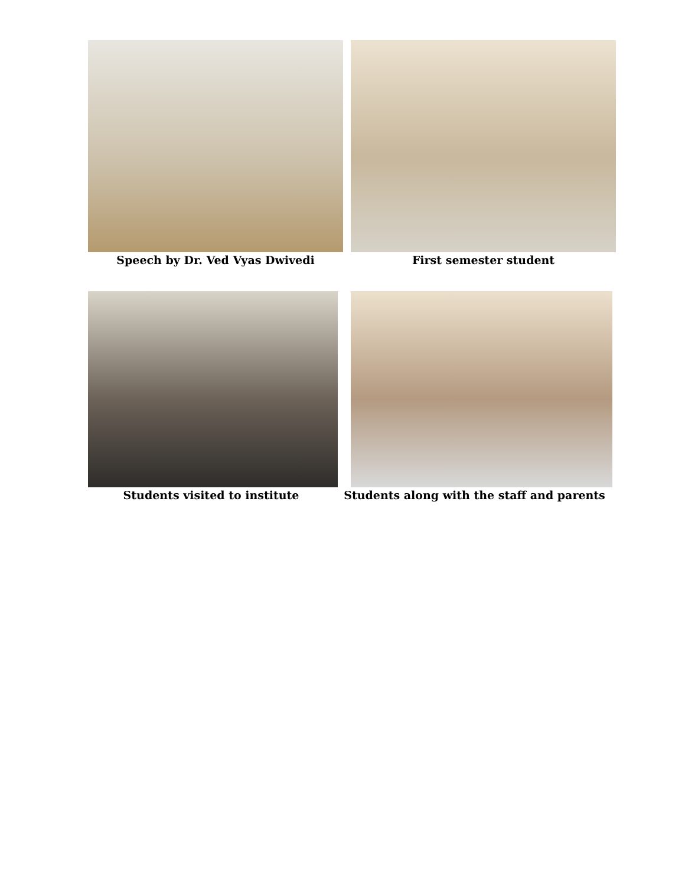Speech by Dr. Ved Vyas Dwivedi First semester student
Students visited to institute Students along with the staff and parents